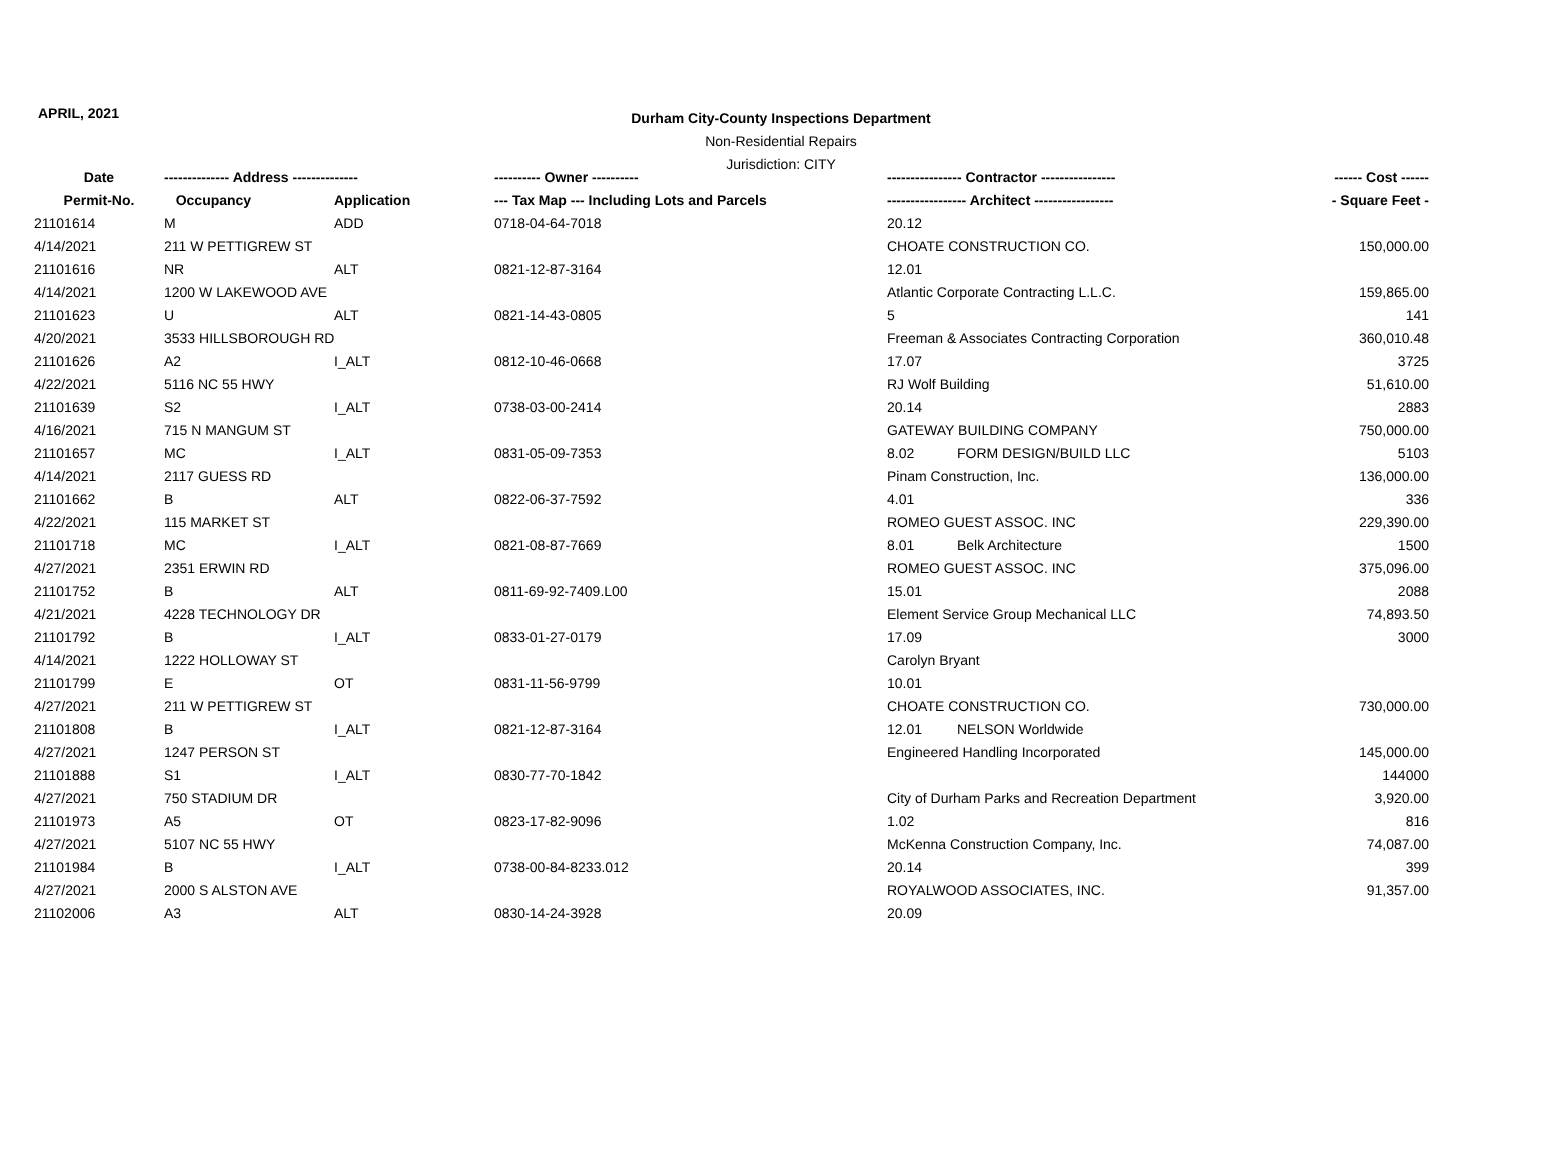APRIL, 2021
Durham City-County Inspections Department
Non-Residential Repairs
Jurisdiction: CITY
| Date | -------------- Address -------------- | | ---------- Owner ---------- | ---------------- Contractor ---------------- | | ------ Cost ------ |
| --- | --- | --- | --- | --- | --- | --- |
| Permit-No. | Occupancy | Application | --- Tax Map --- Including Lots and Parcels | ----------------- Architect ----------------- | | - Square Feet - |
| 21101614 | M | ADD | 0718-04-64-7018 | 20.12 | | |
| 4/14/2021 | 211 W PETTIGREW ST | | | CHOATE CONSTRUCTION CO. | | 150,000.00 |
| 21101616 | NR | ALT | 0821-12-87-3164 | 12.01 | | |
| 4/14/2021 | 1200 W LAKEWOOD AVE | | | Atlantic Corporate Contracting L.L.C. | | 159,865.00 |
| 21101623 | U | ALT | 0821-14-43-0805 | 5 | | 141 |
| 4/20/2021 | 3533 HILLSBOROUGH RD | | | Freeman & Associates Contracting Corporation | | 360,010.48 |
| 21101626 | A2 | I_ALT | 0812-10-46-0668 | 17.07 | | 3725 |
| 4/22/2021 | 5116 NC 55 HWY | | | RJ Wolf Building | | 51,610.00 |
| 21101639 | S2 | I_ALT | 0738-03-00-2414 | 20.14 | | 2883 |
| 4/16/2021 | 715 N MANGUM ST | | | GATEWAY BUILDING COMPANY | | 750,000.00 |
| 21101657 | MC | I_ALT | 0831-05-09-7353 | 8.02 | FORM DESIGN/BUILD LLC | 5103 |
| 4/14/2021 | 2117 GUESS RD | | | Pinam Construction, Inc. | | 136,000.00 |
| 21101662 | B | ALT | 0822-06-37-7592 | 4.01 | | 336 |
| 4/22/2021 | 115 MARKET ST | | | ROMEO GUEST ASSOC. INC | | 229,390.00 |
| 21101718 | MC | I_ALT | 0821-08-87-7669 | 8.01 | Belk Architecture | 1500 |
| 4/27/2021 | 2351 ERWIN RD | | | ROMEO GUEST ASSOC. INC | | 375,096.00 |
| 21101752 | B | ALT | 0811-69-92-7409.L00 | 15.01 | | 2088 |
| 4/21/2021 | 4228 TECHNOLOGY DR | | | Element Service Group Mechanical LLC | | 74,893.50 |
| 21101792 | B | I_ALT | 0833-01-27-0179 | 17.09 | | 3000 |
| 4/14/2021 | 1222 HOLLOWAY ST | | | Carolyn Bryant | | |
| 21101799 | E | OT | 0831-11-56-9799 | 10.01 | | |
| 4/27/2021 | 211 W PETTIGREW ST | | | CHOATE CONSTRUCTION CO. | | 730,000.00 |
| 21101808 | B | I_ALT | 0821-12-87-3164 | 12.01 | NELSON Worldwide | |
| 4/27/2021 | 1247 PERSON ST | | | Engineered Handling Incorporated | | 145,000.00 |
| 21101888 | S1 | I_ALT | 0830-77-70-1842 | | | 144000 |
| 4/27/2021 | 750 STADIUM DR | | | City of Durham Parks and Recreation Department | | 3,920.00 |
| 21101973 | A5 | OT | 0823-17-82-9096 | 1.02 | | 816 |
| 4/27/2021 | 5107 NC 55 HWY | | | McKenna Construction Company, Inc. | | 74,087.00 |
| 21101984 | B | I_ALT | 0738-00-84-8233.012 | 20.14 | | 399 |
| 4/27/2021 | 2000 S ALSTON AVE | | | ROYALWOOD ASSOCIATES, INC. | | 91,357.00 |
| 21102006 | A3 | ALT | 0830-14-24-3928 | 20.09 | | |